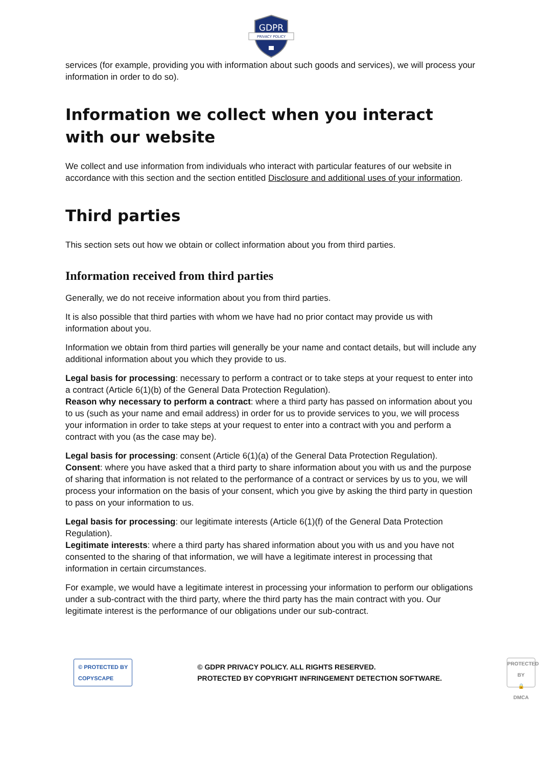GDPR
PRIVACY POLICY
services (for example, providing you with information about such goods and services), we will process your information in order to do so).
Information we collect when you interact with our website
We collect and use information from individuals who interact with particular features of our website in accordance with this section and the section entitled Disclosure and additional uses of your information.
Third parties
This section sets out how we obtain or collect information about you from third parties.
Information received from third parties
Generally, we do not receive information about you from third parties.
It is also possible that third parties with whom we have had no prior contact may provide us with information about you.
Information we obtain from third parties will generally be your name and contact details, but will include any additional information about you which they provide to us.
Legal basis for processing: necessary to perform a contract or to take steps at your request to enter into a contract (Article 6(1)(b) of the General Data Protection Regulation).
Reason why necessary to perform a contract: where a third party has passed on information about you to us (such as your name and email address) in order for us to provide services to you, we will process your information in order to take steps at your request to enter into a contract with you and perform a contract with you (as the case may be).
Legal basis for processing: consent (Article 6(1)(a) of the General Data Protection Regulation).
Consent: where you have asked that a third party to share information about you with us and the purpose of sharing that information is not related to the performance of a contract or services by us to you, we will process your information on the basis of your consent, which you give by asking the third party in question to pass on your information to us.
Legal basis for processing: our legitimate interests (Article 6(1)(f) of the General Data Protection Regulation).
Legitimate interests: where a third party has shared information about you with us and you have not consented to the sharing of that information, we will have a legitimate interest in processing that information in certain circumstances.
For example, we would have a legitimate interest in processing your information to perform our obligations under a sub-contract with the third party, where the third party has the main contract with you. Our legitimate interest is the performance of our obligations under our sub-contract.
© PROTECTED BY
COPYSCAPE
© GDPR PRIVACY POLICY. ALL RIGHTS RESERVED.
PROTECTED BY COPYRIGHT INFRINGEMENT DETECTION SOFTWARE.
PROTECTED BY
🔒
DMCA